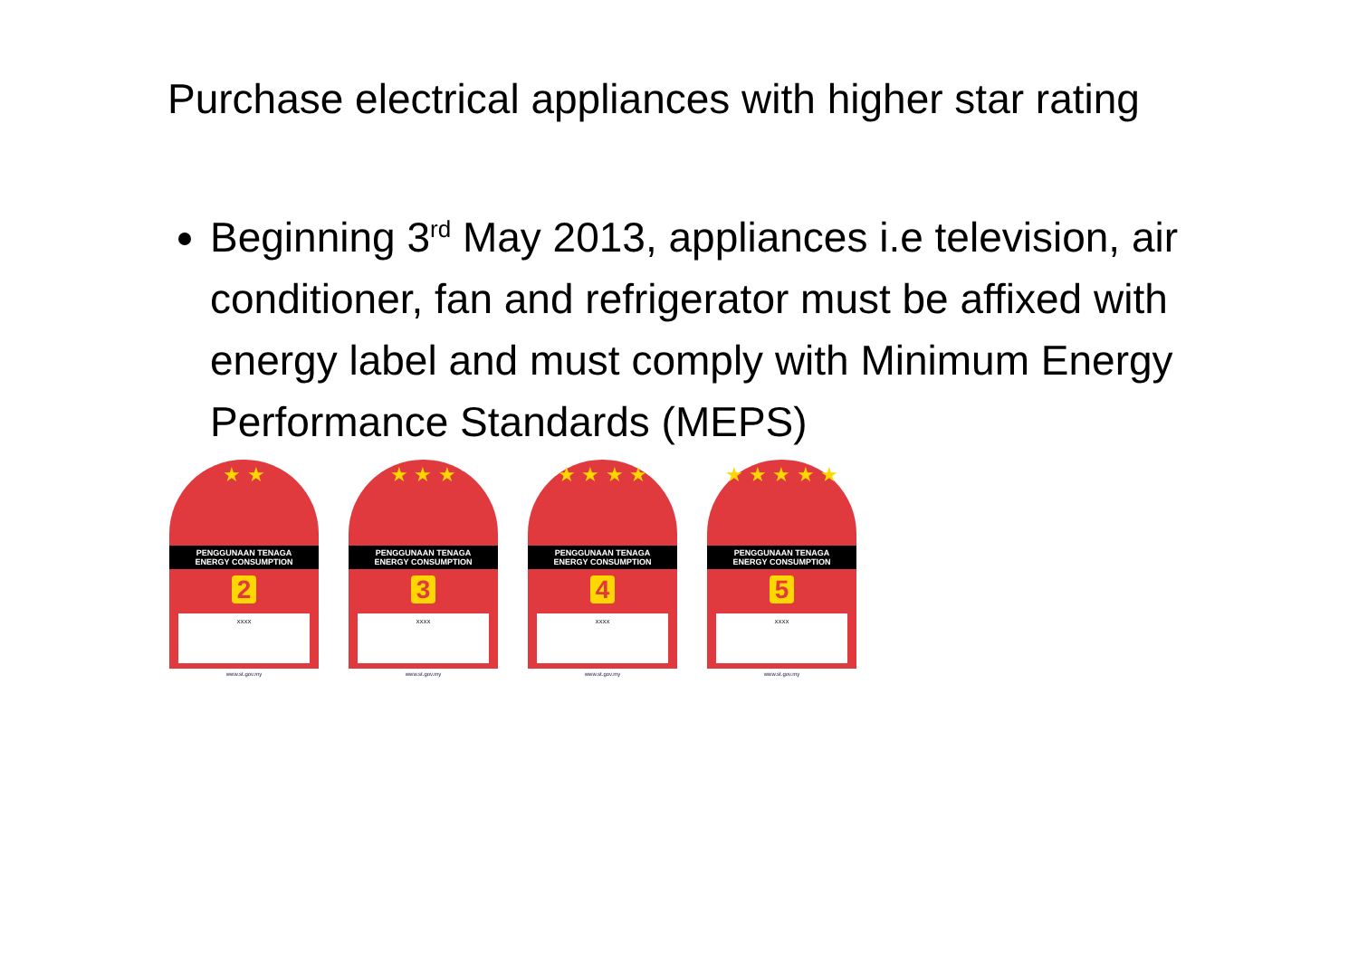Purchase electrical appliances with higher star rating
Beginning 3<sup>rd</sup> May 2013, appliances i.e television, air conditioner, fan and refrigerator must be affixed with energy label and must comply with Minimum Energy Performance Standards (MEPS)
★ ★
PENGGUNAAN TENAGA
ENERGY CONSUMPTION
2
XXXX
www.st.gov.my
★ ★ ★
PENGGUNAAN TENAGA
ENERGY CONSUMPTION
3
XXXX
www.st.gov.my
★ ★ ★ ★
PENGGUNAAN TENAGA
ENERGY CONSUMPTION
4
XXXX
www.st.gov.my
★ ★ ★ ★ ★
PENGGUNAAN TENAGA
ENERGY CONSUMPTION
5
XXXX
www.st.gov.my